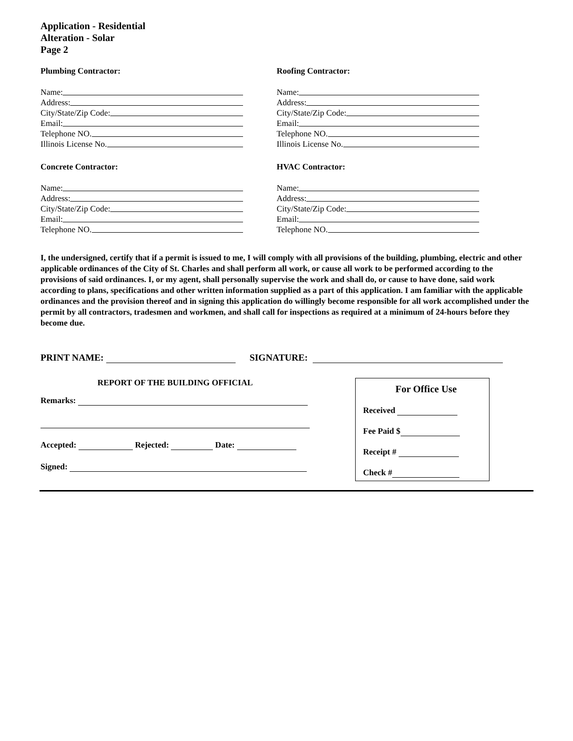Application - Residential
Alteration - Solar
Page 2
Plumbing Contractor:
Name:
Address:
City/State/Zip Code:
Email:
Telephone NO.
Illinois License No.
Concrete Contractor:
Name:
Address:
City/State/Zip Code:
Email:
Telephone NO.
Roofing Contractor:
Name:
Address:
City/State/Zip Code:
Email:
Telephone NO.
Illinois License No.
HVAC Contractor:
Name:
Address:
City/State/Zip Code:
Email:
Telephone NO.
I, the undersigned, certify that if a permit is issued to me, I will comply with all provisions of the building, plumbing, electric and other applicable ordinances of the City of St. Charles and shall perform all work, or cause all work to be performed according to the provisions of said ordinances. I, or my agent, shall personally supervise the work and shall do, or cause to have done, said work according to plans, specifications and other written information supplied as a part of this application. I am familiar with the applicable ordinances and the provision thereof and in signing this application do willingly become responsible for all work accomplished under the permit by all contractors, tradesmen and workmen, and shall call for inspections as required at a minimum of 24-hours before they become due.
PRINT NAME: SIGNATURE:
REPORT OF THE BUILDING OFFICIAL
Remarks:
Accepted: Rejected: Date:
Signed:
For Office Use
Received
Fee Paid $
Receipt #
Check #